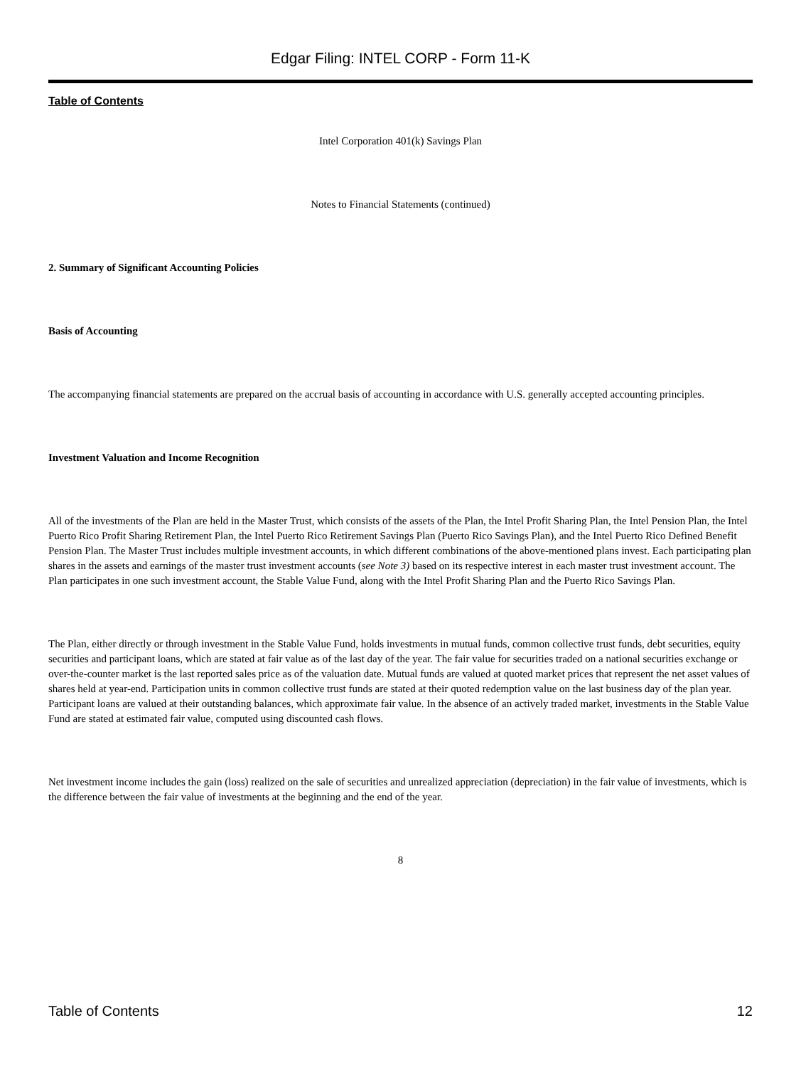Edgar Filing: INTEL CORP - Form 11-K
Table of Contents
Intel Corporation 401(k) Savings Plan
Notes to Financial Statements (continued)
2. Summary of Significant Accounting Policies
Basis of Accounting
The accompanying financial statements are prepared on the accrual basis of accounting in accordance with U.S. generally accepted accounting principles.
Investment Valuation and Income Recognition
All of the investments of the Plan are held in the Master Trust, which consists of the assets of the Plan, the Intel Profit Sharing Plan, the Intel Pension Plan, the Intel Puerto Rico Profit Sharing Retirement Plan, the Intel Puerto Rico Retirement Savings Plan (Puerto Rico Savings Plan), and the Intel Puerto Rico Defined Benefit Pension Plan. The Master Trust includes multiple investment accounts, in which different combinations of the above-mentioned plans invest. Each participating plan shares in the assets and earnings of the master trust investment accounts (see Note 3) based on its respective interest in each master trust investment account. The Plan participates in one such investment account, the Stable Value Fund, along with the Intel Profit Sharing Plan and the Puerto Rico Savings Plan.
The Plan, either directly or through investment in the Stable Value Fund, holds investments in mutual funds, common collective trust funds, debt securities, equity securities and participant loans, which are stated at fair value as of the last day of the year. The fair value for securities traded on a national securities exchange or over-the-counter market is the last reported sales price as of the valuation date. Mutual funds are valued at quoted market prices that represent the net asset values of shares held at year-end. Participation units in common collective trust funds are stated at their quoted redemption value on the last business day of the plan year. Participant loans are valued at their outstanding balances, which approximate fair value. In the absence of an actively traded market, investments in the Stable Value Fund are stated at estimated fair value, computed using discounted cash flows.
Net investment income includes the gain (loss) realized on the sale of securities and unrealized appreciation (depreciation) in the fair value of investments, which is the difference between the fair value of investments at the beginning and the end of the year.
8
Table of Contents 12